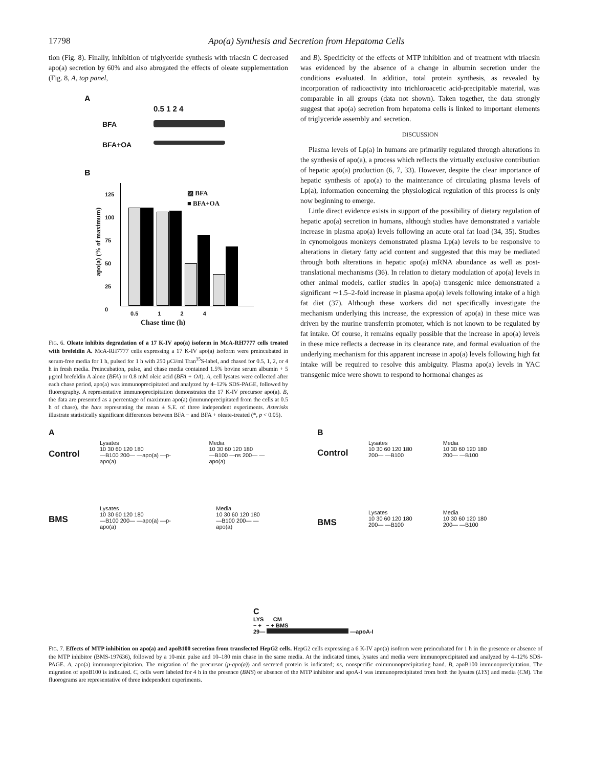17798 Apo(a) Synthesis and Secretion from Hepatoma Cells
tion (Fig. 8). Finally, inhibition of triglyceride synthesis with triacsin C decreased apo(a) secretion by 60% and also abrogated the effects of oleate supplementation (Fig. 8, A, top panel,
A
0.5 1 2 4
BFA
BFA+OA
B
▨ BFA
■ BFA+OA
125
100
75
50
25
0
0.5 1 2 4
Chase time (h)
apo(a) (% of maximum)
FIG. 6. Oleate inhibits degradation of a 17 K-IV apo(a) isoform in McA-RH7777 cells treated with brefeldin A. McA-RH7777 cells expressing a 17 K-IV apo(a) isoform were preincubated in serum-free media for 1 h, pulsed for 1 h with 250 μCi/ml Tran<sup>35</sup>S-label, and chased for 0.5, 1, 2, or 4 h in fresh media. Preincubation, pulse, and chase media contained 1.5% bovine serum albumin + 5 μg/ml brefeldin A alone (BFA) or 0.8 mM oleic acid (BFA + OA). A, cell lysates were collected after each chase period, apo(a) was immunoprecipitated and analyzed by 4–12% SDS-PAGE, followed by fluorography. A representative immunoprecipitation demonstrates the 17 K-IV precursor apo(a). B, the data are presented as a percentage of maximum apo(a) (immunoprecipitated from the cells at 0.5 h of chase), the bars representing the mean ± S.E. of three independent experiments. Asterisks illustrate statistically significant differences between BFA − and BFA + oleate-treated (*, p < 0.05).
and B). Specificity of the effects of MTP inhibition and of treatment with triacsin was evidenced by the absence of a change in albumin secretion under the conditions evaluated. In addition, total protein synthesis, as revealed by incorporation of radioactivity into trichloroacetic acid-precipitable material, was comparable in all groups (data not shown). Taken together, the data strongly suggest that apo(a) secretion from hepatoma cells is linked to important elements of triglyceride assembly and secretion.
DISCUSSION
Plasma levels of Lp(a) in humans are primarily regulated through alterations in the synthesis of apo(a), a process which reflects the virtually exclusive contribution of hepatic apo(a) production (6, 7, 33). However, despite the clear importance of hepatic synthesis of apo(a) to the maintenance of circulating plasma levels of Lp(a), information concerning the physiological regulation of this process is only now beginning to emerge.
Little direct evidence exists in support of the possibility of dietary regulation of hepatic apo(a) secretion in humans, although studies have demonstrated a variable increase in plasma apo(a) levels following an acute oral fat load (34, 35). Studies in cynomolgous monkeys demonstrated plasma Lp(a) levels to be responsive to alterations in dietary fatty acid content and suggested that this may be mediated through both alterations in hepatic apo(a) mRNA abundance as well as post-translational mechanisms (36). In relation to dietary modulation of apo(a) levels in other animal models, earlier studies in apo(a) transgenic mice demonstrated a significant ∼1.5–2-fold increase in plasma apo(a) levels following intake of a high fat diet (37). Although these workers did not specifically investigate the mechanism underlying this increase, the expression of apo(a) in these mice was driven by the murine transferrin promoter, which is not known to be regulated by fat intake. Of course, it remains equally possible that the increase in apo(a) levels in these mice reflects a decrease in its clearance rate, and formal evaluation of the underlying mechanism for this apparent increase in apo(a) levels following high fat intake will be required to resolve this ambiguity. Plasma apo(a) levels in YAC transgenic mice were shown to respond to hormonal changes as
A
Lysates
10 30 60 120 180
—B100 200— —apo(a) —p-apo(a)
Media
10 30 60 120 180
—B100 —ns 200— —apo(a)
Control
Lysates
10 30 60 120 180
—B100 200— —apo(a) —p-apo(a)
Media
10 30 60 120 180
—B100 200— —apo(a)
BMS
B
Lysates
10 30 60 120 180
200— —B100
Media
10 30 60 120 180
200— —B100
Control
Lysates
10 30 60 120 180
200— —B100
Media
10 30 60 120 180
200— —B100
BMS
C
LYS CM
− + − + BMS
29— —apoA-I
FIG. 7. Effects of MTP inhibition on apo(a) and apoB100 secretion from transfected HepG2 cells. HepG2 cells expressing a 6 K-IV apo(a) isoform were preincubated for 1 h in the presence or absence of the MTP inhibitor (BMS-197636), followed by a 10-min pulse and 10–180 min chase in the same media. At the indicated times, lysates and media were immunoprecipitated and analyzed by 4–12% SDS-PAGE. A, apo(a) immunoprecipitation. The migration of the precursor (p-apo(a)) and secreted protein is indicated; ns, nonspecific coimmunoprecipitating band. B, apoB100 immunoprecipitation. The migration of apoB100 is indicated. C, cells were labeled for 4 h in the presence (BMS) or absence of the MTP inhibitor and apoA-I was immunoprecipitated from both the lysates (LYS) and media (CM). The fluorograms are representative of three independent experiments.